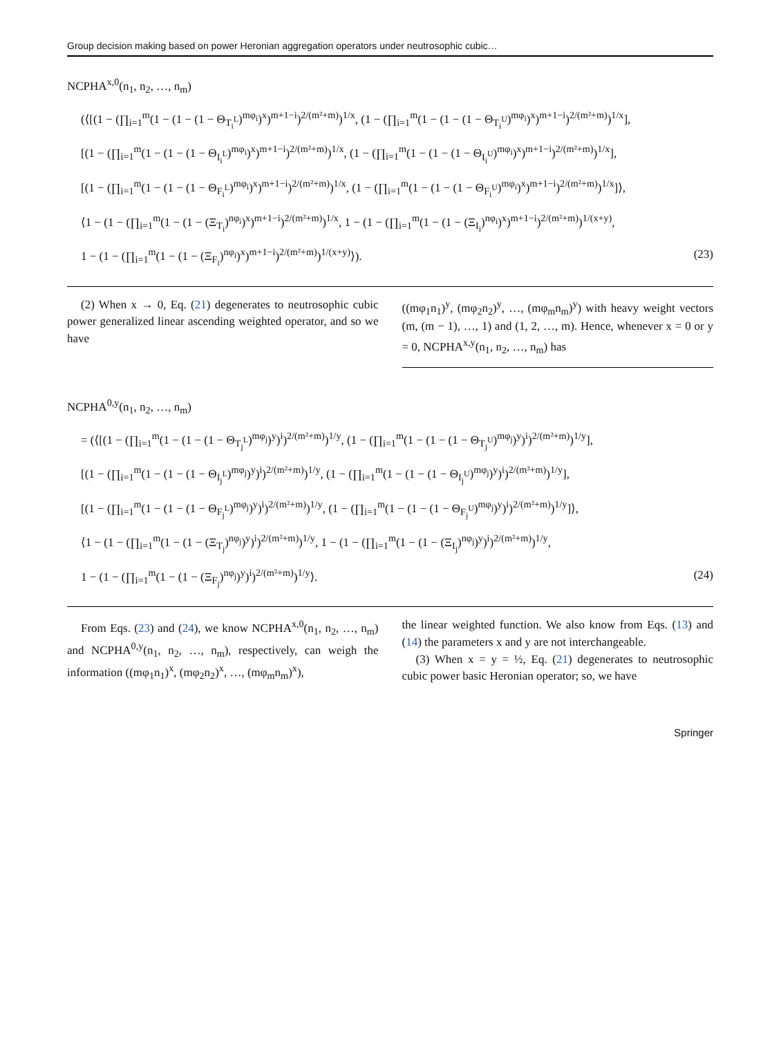Group decision making based on power Heronian aggregation operators under neutrosophic cubic…
NCPHA<sup>x,0</sup>(n<sub>1</sub>, n<sub>2</sub>, …, n<sub>m</sub>)
(⟨[(1 − (∏<sub>i=1</sub><sup>m</sup>(1 − (1 − (1 − Θ<sub>T<sub>i</sub><sup>L</sup></sub>)<sup>mφ<sub>i</sub></sup>)<sup>x</sup>)<sup>m+1−i</sup>)<sup>2/(m²+m)</sup>)<sup>1/x</sup>, (1 − (∏<sub>i=1</sub><sup>m</sup>(1 − (1 − (1 − Θ<sub>T<sub>i</sub><sup>U</sup></sub>)<sup>mφ<sub>i</sub></sup>)<sup>x</sup>)<sup>m+1−i</sup>)<sup>2/(m²+m)</sup>)<sup>1/x</sup>],
[(1 − (∏<sub>i=1</sub><sup>m</sup>(1 − (1 − (1 − Θ<sub>I<sub>i</sub><sup>L</sup></sub>)<sup>mφ<sub>i</sub></sup>)<sup>x</sup>)<sup>m+1−i</sup>)<sup>2/(m²+m)</sup>)<sup>1/x</sup>, (1 − (∏<sub>i=1</sub><sup>m</sup>(1 − (1 − (1 − Θ<sub>I<sub>i</sub><sup>U</sup></sub>)<sup>mφ<sub>i</sub></sup>)<sup>x</sup>)<sup>m+1−i</sup>)<sup>2/(m²+m)</sup>)<sup>1/x</sup>],
[(1 − (∏<sub>i=1</sub><sup>m</sup>(1 − (1 − (1 − Θ<sub>F<sub>i</sub><sup>L</sup></sub>)<sup>mφ<sub>i</sub></sup>)<sup>x</sup>)<sup>m+1−i</sup>)<sup>2/(m²+m)</sup>)<sup>1/x</sup>, (1 − (∏<sub>i=1</sub><sup>m</sup>(1 − (1 − (1 − Θ<sub>F<sub>i</sub><sup>U</sup></sub>)<sup>mφ<sub>i</sub></sup>)<sup>x</sup>)<sup>m+1−i</sup>)<sup>2/(m²+m)</sup>)<sup>1/x</sup>]⟩,
⟨1 − (1 − (∏<sub>i=1</sub><sup>m</sup>(1 − (1 − (Ξ<sub>T<sub>i</sub></sub>)<sup>nφ<sub>i</sub></sup>)<sup>x</sup>)<sup>m+1−i</sup>)<sup>2/(m²+m)</sup>)<sup>1/x</sup>, 1 − (1 − (∏<sub>i=1</sub><sup>m</sup>(1 − (1 − (Ξ<sub>I<sub>i</sub></sub>)<sup>nφ<sub>i</sub></sup>)<sup>x</sup>)<sup>m+1−i</sup>)<sup>2/(m²+m)</sup>)<sup>1/(x+y)</sup>,
1 − (1 − (∏<sub>i=1</sub><sup>m</sup>(1 − (1 − (Ξ<sub>F<sub>i</sub></sub>)<sup>nφ<sub>i</sub></sup>)<sup>x</sup>)<sup>m+1−i</sup>)<sup>2/(m²+m)</sup>)<sup>1/(x+y)</sup>⟩). (23)
(2) When x → 0, Eq. (21) degenerates to neutrosophic cubic power generalized linear ascending weighted operator, and so we have
((mφ<sub>1</sub>n<sub>1</sub>)<sup>y</sup>, (mφ<sub>2</sub>n<sub>2</sub>)<sup>y</sup>, …, (mφ<sub>m</sub>n<sub>m</sub>)<sup>y</sup>) with heavy weight vectors (m, (m − 1), …, 1) and (1, 2, …, m). Hence, whenever x = 0 or y = 0, NCPHA<sup>x,y</sup>(n<sub>1</sub>, n<sub>2</sub>, …, n<sub>m</sub>) has
NCPHA<sup>0,y</sup>(n<sub>1</sub>, n<sub>2</sub>, …, n<sub>m</sub>)
= (⟨[(1 − (∏<sub>i=1</sub><sup>m</sup>(1 − (1 − (1 − Θ<sub>T<sub>j</sub><sup>L</sup></sub>)<sup>mφ<sub>j</sub></sup>)<sup>y</sup>)<sup>i</sup>)<sup>2/(m²+m)</sup>)<sup>1/y</sup>, (1 − (∏<sub>i=1</sub><sup>m</sup>(1 − (1 − (1 − Θ<sub>T<sub>j</sub><sup>U</sup></sub>)<sup>mφ<sub>j</sub></sup>)<sup>y</sup>)<sup>i</sup>)<sup>2/(m²+m)</sup>)<sup>1/y</sup>],
[(1 − (∏<sub>i=1</sub><sup>m</sup>(1 − (1 − (1 − Θ<sub>I<sub>j</sub><sup>L</sup></sub>)<sup>mφ<sub>j</sub></sup>)<sup>y</sup>)<sup>i</sup>)<sup>2/(m²+m)</sup>)<sup>1/y</sup>, (1 − (∏<sub>i=1</sub><sup>m</sup>(1 − (1 − (1 − Θ<sub>I<sub>j</sub><sup>U</sup></sub>)<sup>mφ<sub>j</sub></sup>)<sup>y</sup>)<sup>i</sup>)<sup>2/(m²+m)</sup>)<sup>1/y</sup>],
[(1 − (∏<sub>i=1</sub><sup>m</sup>(1 − (1 − (1 − Θ<sub>F<sub>j</sub><sup>L</sup></sub>)<sup>mφ<sub>j</sub></sup>)<sup>y</sup>)<sup>i</sup>)<sup>2/(m²+m)</sup>)<sup>1/y</sup>, (1 − (∏<sub>i=1</sub><sup>m</sup>(1 − (1 − (1 − Θ<sub>F<sub>j</sub><sup>U</sup></sub>)<sup>mφ<sub>j</sub></sup>)<sup>y</sup>)<sup>i</sup>)<sup>2/(m²+m)</sup>)<sup>1/y</sup>]⟩,
⟨1 − (1 − (∏<sub>i=1</sub><sup>m</sup>(1 − (1 − (Ξ<sub>T<sub>j</sub></sub>)<sup>nφ<sub>j</sub></sup>)<sup>y</sup>)<sup>i</sup>)<sup>2/(m²+m)</sup>)<sup>1/y</sup>, 1 − (1 − (∏<sub>i=1</sub><sup>m</sup>(1 − (1 − (Ξ<sub>I<sub>j</sub></sub>)<sup>nφ<sub>j</sub></sup>)<sup>y</sup>)<sup>i</sup>)<sup>2/(m²+m)</sup>)<sup>1/y</sup>,
1 − (1 − (∏<sub>i=1</sub><sup>m</sup>(1 − (1 − (Ξ<sub>F<sub>j</sub></sub>)<sup>nφ<sub>j</sub></sup>)<sup>y</sup>)<sup>i</sup>)<sup>2/(m²+m)</sup>)<sup>1/y</sup>⟩. (24)
From Eqs. (23) and (24), we know NCPHA<sup>x,0</sup>(n<sub>1</sub>, n<sub>2</sub>, …, n<sub>m</sub>) and NCPHA<sup>0,y</sup>(n<sub>1</sub>, n<sub>2</sub>, …, n<sub>m</sub>), respectively, can weigh the information ((mφ<sub>1</sub>n<sub>1</sub>)<sup>x</sup>, (mφ<sub>2</sub>n<sub>2</sub>)<sup>x</sup>, …, (mφ<sub>m</sub>n<sub>m</sub>)<sup>x</sup>),
the linear weighted function. We also know from Eqs. (13) and (14) the parameters x and y are not interchangeable.
(3) When x = y = ½, Eq. (21) degenerates to neutrosophic cubic power basic Heronian operator; so, we have
Springer